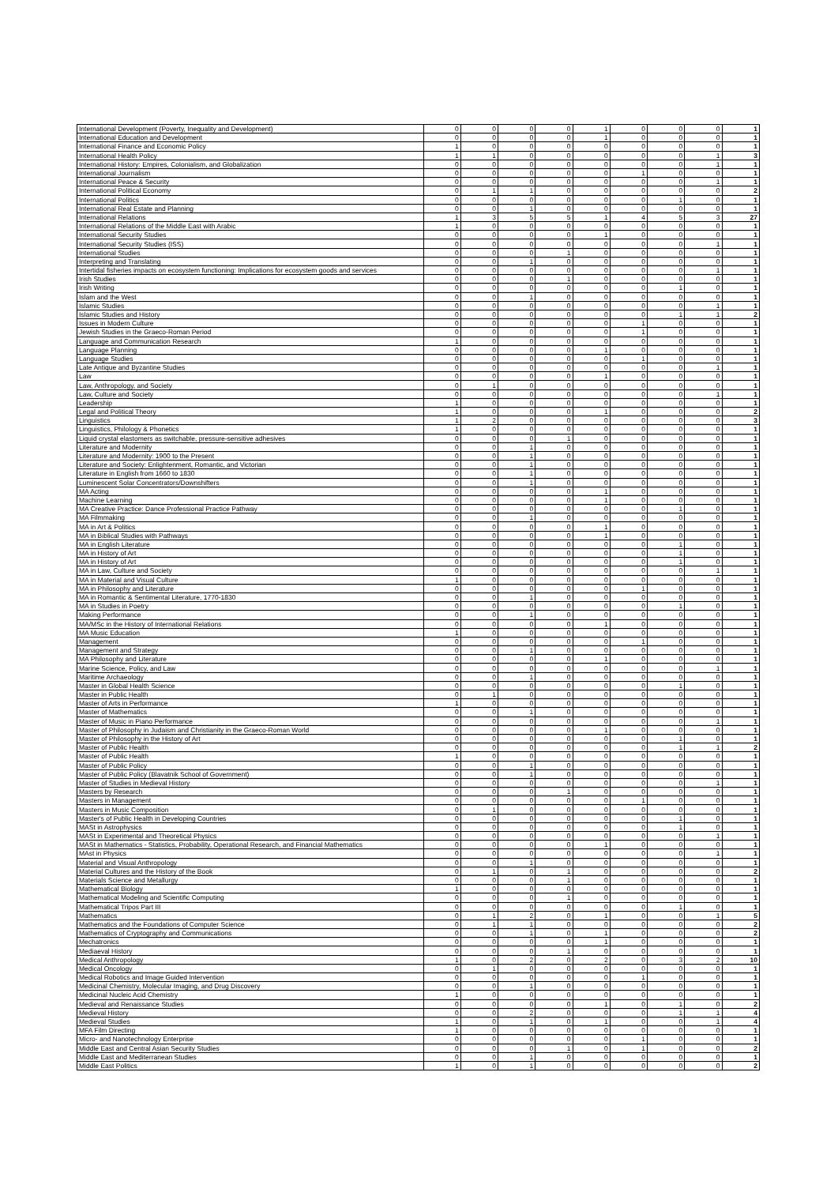| International Development (Poverty, Inequality and Development) | 0 | 0 | 0 | 0 | 1 | 0 | 0 | 0 | 1 |
| International Education and Development | 0 | 0 | 0 | 0 | 1 | 0 | 0 | 0 | 1 |
| International Finance and Economic Policy | 1 | 0 | 0 | 0 | 0 | 0 | 0 | 0 | 1 |
| International Health Policy | 1 | 1 | 0 | 0 | 0 | 0 | 0 | 1 | 3 |
| International History: Empires, Colonialism, and Globalization | 0 | 0 | 0 | 0 | 0 | 0 | 0 | 1 | 1 |
| International Journalism | 0 | 0 | 0 | 0 | 0 | 1 | 0 | 0 | 1 |
| International Peace & Security | 0 | 0 | 0 | 0 | 0 | 0 | 0 | 1 | 1 |
| International Political Economy | 0 | 1 | 1 | 0 | 0 | 0 | 0 | 0 | 2 |
| International Politics | 0 | 0 | 0 | 0 | 0 | 0 | 1 | 0 | 1 |
| International Real Estate and Planning | 0 | 0 | 1 | 0 | 0 | 0 | 0 | 0 | 1 |
| International Relations | 1 | 3 | 5 | 5 | 1 | 4 | 5 | 3 | 27 |
| International Relations of the Middle East with Arabic | 1 | 0 | 0 | 0 | 0 | 0 | 0 | 0 | 1 |
| International Security Studies | 0 | 0 | 0 | 0 | 1 | 0 | 0 | 0 | 1 |
| International Security Studies (ISS) | 0 | 0 | 0 | 0 | 0 | 0 | 0 | 1 | 1 |
| International Studies | 0 | 0 | 0 | 1 | 0 | 0 | 0 | 0 | 1 |
| Interpreting and Translating | 0 | 0 | 1 | 0 | 0 | 0 | 0 | 0 | 1 |
| Intertidal fisheries impacts on ecosystem functioning: Implications for ecosystem goods and services | 0 | 0 | 0 | 0 | 0 | 0 | 0 | 1 | 1 |
| Irish Studies | 0 | 0 | 0 | 1 | 0 | 0 | 0 | 0 | 1 |
| Irish Writing | 0 | 0 | 0 | 0 | 0 | 0 | 1 | 0 | 1 |
| Islam and the West | 0 | 0 | 1 | 0 | 0 | 0 | 0 | 0 | 1 |
| Islamic Studies | 0 | 0 | 0 | 0 | 0 | 0 | 0 | 1 | 1 |
| Islamic Studies and History | 0 | 0 | 0 | 0 | 0 | 0 | 1 | 1 | 2 |
| Issues in Modern Culture | 0 | 0 | 0 | 0 | 0 | 1 | 0 | 0 | 1 |
| Jewish Studies in the Graeco-Roman Period | 0 | 0 | 0 | 0 | 0 | 1 | 0 | 0 | 1 |
| Language and Communication Research | 1 | 0 | 0 | 0 | 0 | 0 | 0 | 0 | 1 |
| Language Planning | 0 | 0 | 0 | 0 | 1 | 0 | 0 | 0 | 1 |
| Language Studies | 0 | 0 | 0 | 0 | 0 | 1 | 0 | 0 | 1 |
| Late Antique and Byzantine Studies | 0 | 0 | 0 | 0 | 0 | 0 | 0 | 1 | 1 |
| Law | 0 | 0 | 0 | 0 | 1 | 0 | 0 | 0 | 1 |
| Law, Anthropology, and Society | 0 | 1 | 0 | 0 | 0 | 0 | 0 | 0 | 1 |
| Law, Culture and Society | 0 | 0 | 0 | 0 | 0 | 0 | 0 | 1 | 1 |
| Leadership | 1 | 0 | 0 | 0 | 0 | 0 | 0 | 0 | 1 |
| Legal and Political Theory | 1 | 0 | 0 | 0 | 1 | 0 | 0 | 0 | 2 |
| Linguistics | 1 | 2 | 0 | 0 | 0 | 0 | 0 | 0 | 3 |
| Linguistics, Philology & Phonetics | 1 | 0 | 0 | 0 | 0 | 0 | 0 | 0 | 1 |
| Liquid crystal elastomers as switchable, pressure-sensitive adhesives | 0 | 0 | 0 | 1 | 0 | 0 | 0 | 0 | 1 |
| Literature and Modernity | 0 | 0 | 1 | 0 | 0 | 0 | 0 | 0 | 1 |
| Literature and Modernity: 1900 to the Present | 0 | 0 | 1 | 0 | 0 | 0 | 0 | 0 | 1 |
| Literature and Society: Enlightenment, Romantic, and Victorian | 0 | 0 | 1 | 0 | 0 | 0 | 0 | 0 | 1 |
| Literature in English from 1660 to 1830 | 0 | 0 | 1 | 0 | 0 | 0 | 0 | 0 | 1 |
| Luminescent Solar Concentrators/Downshifters | 0 | 0 | 1 | 0 | 0 | 0 | 0 | 0 | 1 |
| MA Acting | 0 | 0 | 0 | 0 | 1 | 0 | 0 | 0 | 1 |
| Machine Learning | 0 | 0 | 0 | 0 | 1 | 0 | 0 | 0 | 1 |
| MA Creative Practice: Dance Professional Practice Pathway | 0 | 0 | 0 | 0 | 0 | 0 | 1 | 0 | 1 |
| MA Filmmaking | 0 | 0 | 1 | 0 | 0 | 0 | 0 | 0 | 1 |
| MA in Art & Politics | 0 | 0 | 0 | 0 | 1 | 0 | 0 | 0 | 1 |
| MA in Biblical Studies with Pathways | 0 | 0 | 0 | 0 | 1 | 0 | 0 | 0 | 1 |
| MA in English Literature | 0 | 0 | 0 | 0 | 0 | 0 | 1 | 0 | 1 |
| MA in History of Art | 0 | 0 | 0 | 0 | 0 | 0 | 1 | 0 | 1 |
| MA in History of Art | 0 | 0 | 0 | 0 | 0 | 0 | 1 | 0 | 1 |
| MA in Law, Culture and Society | 0 | 0 | 0 | 0 | 0 | 0 | 0 | 1 | 1 |
| MA in Material and Visual Culture | 1 | 0 | 0 | 0 | 0 | 0 | 0 | 0 | 1 |
| MA in Philosophy and Literature | 0 | 0 | 0 | 0 | 0 | 1 | 0 | 0 | 1 |
| MA in Romantic & Sentimental Literature, 1770-1830 | 0 | 0 | 1 | 0 | 0 | 0 | 0 | 0 | 1 |
| MA in Studies in Poetry | 0 | 0 | 0 | 0 | 0 | 0 | 1 | 0 | 1 |
| Making Performance | 0 | 0 | 1 | 0 | 0 | 0 | 0 | 0 | 1 |
| MA/MSc in the History of International Relations | 0 | 0 | 0 | 0 | 1 | 0 | 0 | 0 | 1 |
| MA Music Education | 1 | 0 | 0 | 0 | 0 | 0 | 0 | 0 | 1 |
| Management | 0 | 0 | 0 | 0 | 0 | 1 | 0 | 0 | 1 |
| Management and Strategy | 0 | 0 | 1 | 0 | 0 | 0 | 0 | 0 | 1 |
| MA Philosophy and Literature | 0 | 0 | 0 | 0 | 1 | 0 | 0 | 0 | 1 |
| Marine Science, Policy, and Law | 0 | 0 | 0 | 0 | 0 | 0 | 0 | 1 | 1 |
| Maritime Archaeology | 0 | 0 | 1 | 0 | 0 | 0 | 0 | 0 | 1 |
| Master in Global Health Science | 0 | 0 | 0 | 0 | 0 | 0 | 1 | 0 | 1 |
| Master in Public Health | 0 | 1 | 0 | 0 | 0 | 0 | 0 | 0 | 1 |
| Master of Arts in Performance | 1 | 0 | 0 | 0 | 0 | 0 | 0 | 0 | 1 |
| Master of Mathematics | 0 | 0 | 1 | 0 | 0 | 0 | 0 | 0 | 1 |
| Master of Music in Piano Performance | 0 | 0 | 0 | 0 | 0 | 0 | 0 | 1 | 1 |
| Master of Philosophy in Judaism and Christianity in the Graeco-Roman World | 0 | 0 | 0 | 0 | 1 | 0 | 0 | 0 | 1 |
| Master of Philosophy in the History of Art | 0 | 0 | 0 | 0 | 0 | 0 | 1 | 0 | 1 |
| Master of Public Health | 0 | 0 | 0 | 0 | 0 | 0 | 1 | 1 | 2 |
| Master of Public Health | 1 | 0 | 0 | 0 | 0 | 0 | 0 | 0 | 1 |
| Master of Public Policy | 0 | 0 | 1 | 0 | 0 | 0 | 0 | 0 | 1 |
| Master of Public Policy (Blavatnik School of Government) | 0 | 0 | 1 | 0 | 0 | 0 | 0 | 0 | 1 |
| Master of Studies in Medieval History | 0 | 0 | 0 | 0 | 0 | 0 | 0 | 1 | 1 |
| Masters by Research | 0 | 0 | 0 | 1 | 0 | 0 | 0 | 0 | 1 |
| Masters in Management | 0 | 0 | 0 | 0 | 0 | 1 | 0 | 0 | 1 |
| Masters in Music Composition | 0 | 1 | 0 | 0 | 0 | 0 | 0 | 0 | 1 |
| Master's of Public Health in Developing Countries | 0 | 0 | 0 | 0 | 0 | 0 | 1 | 0 | 1 |
| MASt in Astrophysics | 0 | 0 | 0 | 0 | 0 | 0 | 1 | 0 | 1 |
| MASt in Experimental and Theoretical Physics | 0 | 0 | 0 | 0 | 0 | 0 | 0 | 1 | 1 |
| MASt in Mathematics - Statistics, Probability, Operational Research, and Financial Mathematics | 0 | 0 | 0 | 0 | 1 | 0 | 0 | 0 | 1 |
| MAst in Physics | 0 | 0 | 0 | 0 | 0 | 0 | 0 | 1 | 1 |
| Material and Visual Anthropology | 0 | 0 | 1 | 0 | 0 | 0 | 0 | 0 | 1 |
| Material Cultures and the History of the Book | 0 | 1 | 0 | 1 | 0 | 0 | 0 | 0 | 2 |
| Materials Science and Metallurgy | 0 | 0 | 0 | 1 | 0 | 0 | 0 | 0 | 1 |
| Mathematical Biology | 1 | 0 | 0 | 0 | 0 | 0 | 0 | 0 | 1 |
| Mathematical Modeling and Scientific Computing | 0 | 0 | 0 | 1 | 0 | 0 | 0 | 0 | 1 |
| Mathematical Tripos Part III | 0 | 0 | 0 | 0 | 0 | 0 | 1 | 0 | 1 |
| Mathematics | 0 | 1 | 2 | 0 | 1 | 0 | 0 | 1 | 5 |
| Mathematics and the Foundations of Computer Science | 0 | 1 | 1 | 0 | 0 | 0 | 0 | 0 | 2 |
| Mathematics of Cryptography and Communications | 0 | 0 | 1 | 0 | 1 | 0 | 0 | 0 | 2 |
| Mechatronics | 0 | 0 | 0 | 0 | 1 | 0 | 0 | 0 | 1 |
| Mediaeval History | 0 | 0 | 0 | 1 | 0 | 0 | 0 | 0 | 1 |
| Medical Anthropology | 1 | 0 | 2 | 0 | 2 | 0 | 3 | 2 | 10 |
| Medical Oncology | 0 | 1 | 0 | 0 | 0 | 0 | 0 | 0 | 1 |
| Medical Robotics and Image Guided Intervention | 0 | 0 | 0 | 0 | 0 | 1 | 0 | 0 | 1 |
| Medicinal Chemistry, Molecular Imaging, and Drug Discovery | 0 | 0 | 1 | 0 | 0 | 0 | 0 | 0 | 1 |
| Medicinal Nucleic Acid Chemistry | 1 | 0 | 0 | 0 | 0 | 0 | 0 | 0 | 1 |
| Medieval and Renaissance Studies | 0 | 0 | 0 | 0 | 1 | 0 | 1 | 0 | 2 |
| Medieval History | 0 | 0 | 2 | 0 | 0 | 0 | 1 | 1 | 4 |
| Medieval Studies | 1 | 0 | 1 | 0 | 1 | 0 | 0 | 1 | 4 |
| MFA Film Directing | 1 | 0 | 0 | 0 | 0 | 0 | 0 | 0 | 1 |
| Micro- and Nanotechnology Enterprise | 0 | 0 | 0 | 0 | 0 | 1 | 0 | 0 | 1 |
| Middle East and Central Asian Security Studies | 0 | 0 | 0 | 1 | 0 | 1 | 0 | 0 | 2 |
| Middle East and Mediterranean Studies | 0 | 0 | 1 | 0 | 0 | 0 | 0 | 0 | 1 |
| Middle East Politics | 1 | 0 | 1 | 0 | 0 | 0 | 0 | 0 | 2 |